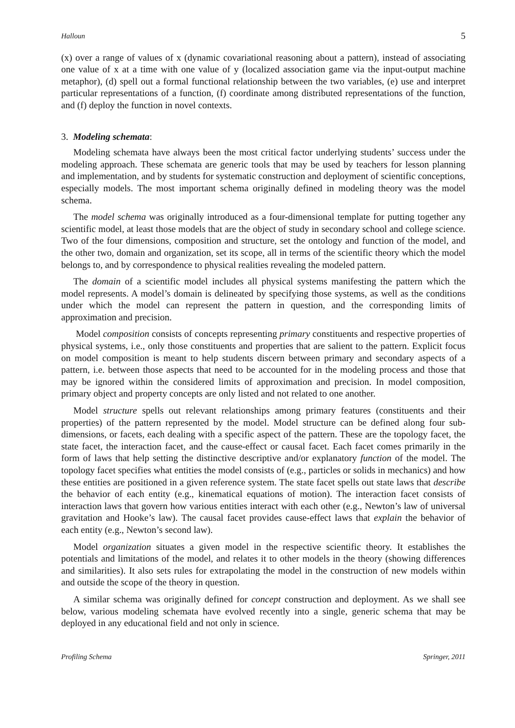Halloun 5
(x) over a range of values of x (dynamic covariational reasoning about a pattern), instead of associating one value of x at a time with one value of y (localized association game via the input-output machine metaphor), (d) spell out a formal functional relationship between the two variables, (e) use and interpret particular representations of a function, (f) coordinate among distributed representations of the function, and (f) deploy the function in novel contexts.
3. Modeling schemata:
Modeling schemata have always been the most critical factor underlying students’ success under the modeling approach. These schemata are generic tools that may be used by teachers for lesson planning and implementation, and by students for systematic construction and deployment of scientific conceptions, especially models. The most important schema originally defined in modeling theory was the model schema.
The model schema was originally introduced as a four-dimensional template for putting together any scientific model, at least those models that are the object of study in secondary school and college science. Two of the four dimensions, composition and structure, set the ontology and function of the model, and the other two, domain and organization, set its scope, all in terms of the scientific theory which the model belongs to, and by correspondence to physical realities revealing the modeled pattern.
The domain of a scientific model includes all physical systems manifesting the pattern which the model represents. A model’s domain is delineated by specifying those systems, as well as the conditions under which the model can represent the pattern in question, and the corresponding limits of approximation and precision.
Model composition consists of concepts representing primary constituents and respective properties of physical systems, i.e., only those constituents and properties that are salient to the pattern. Explicit focus on model composition is meant to help students discern between primary and secondary aspects of a pattern, i.e. between those aspects that need to be accounted for in the modeling process and those that may be ignored within the considered limits of approximation and precision. In model composition, primary object and property concepts are only listed and not related to one another.
Model structure spells out relevant relationships among primary features (constituents and their properties) of the pattern represented by the model. Model structure can be defined along four sub-dimensions, or facets, each dealing with a specific aspect of the pattern. These are the topology facet, the state facet, the interaction facet, and the cause-effect or causal facet. Each facet comes primarily in the form of laws that help setting the distinctive descriptive and/or explanatory function of the model. The topology facet specifies what entities the model consists of (e.g., particles or solids in mechanics) and how these entities are positioned in a given reference system. The state facet spells out state laws that describe the behavior of each entity (e.g., kinematical equations of motion). The interaction facet consists of interaction laws that govern how various entities interact with each other (e.g., Newton’s law of universal gravitation and Hooke’s law). The causal facet provides cause-effect laws that explain the behavior of each entity (e.g., Newton’s second law).
Model organization situates a given model in the respective scientific theory. It establishes the potentials and limitations of the model, and relates it to other models in the theory (showing differences and similarities). It also sets rules for extrapolating the model in the construction of new models within and outside the scope of the theory in question.
A similar schema was originally defined for concept construction and deployment. As we shall see below, various modeling schemata have evolved recently into a single, generic schema that may be deployed in any educational field and not only in science.
Profiling Schema Springer, 2011